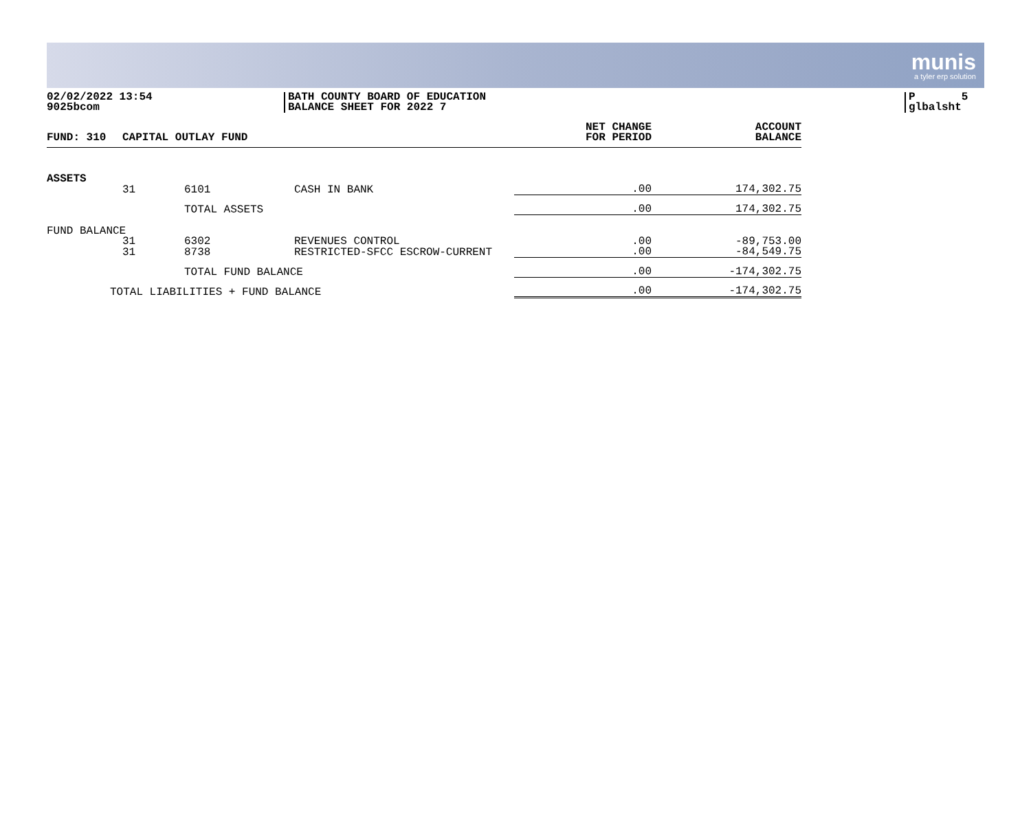munis
a tyler erp solution
02/02/2022 13:54
9025bcom
BATH COUNTY BOARD OF EDUCATION
BALANCE SHEET FOR 2022 7
P 5
glbalsht
| FUND: 310 | CAPITAL OUTLAY FUND | | | NET CHANGE FOR PERIOD | ACCOUNT BALANCE |
| --- | --- | --- | --- | --- | --- |
| ASSETS | | | | | |
| | 31 | 6101 | CASH IN BANK | .00 | 174,302.75 |
| | | TOTAL ASSETS | | .00 | 174,302.75 |
| FUND BALANCE | | | | | |
| | 31 | 6302 | REVENUES CONTROL | .00 | -89,753.00 |
| | 31 | 8738 | RESTRICTED-SFCC ESCROW-CURRENT | .00 | -84,549.75 |
| | | TOTAL FUND BALANCE | | .00 | -174,302.75 |
| TOTAL LIABILITIES + FUND BALANCE | | | | .00 | -174,302.75 |